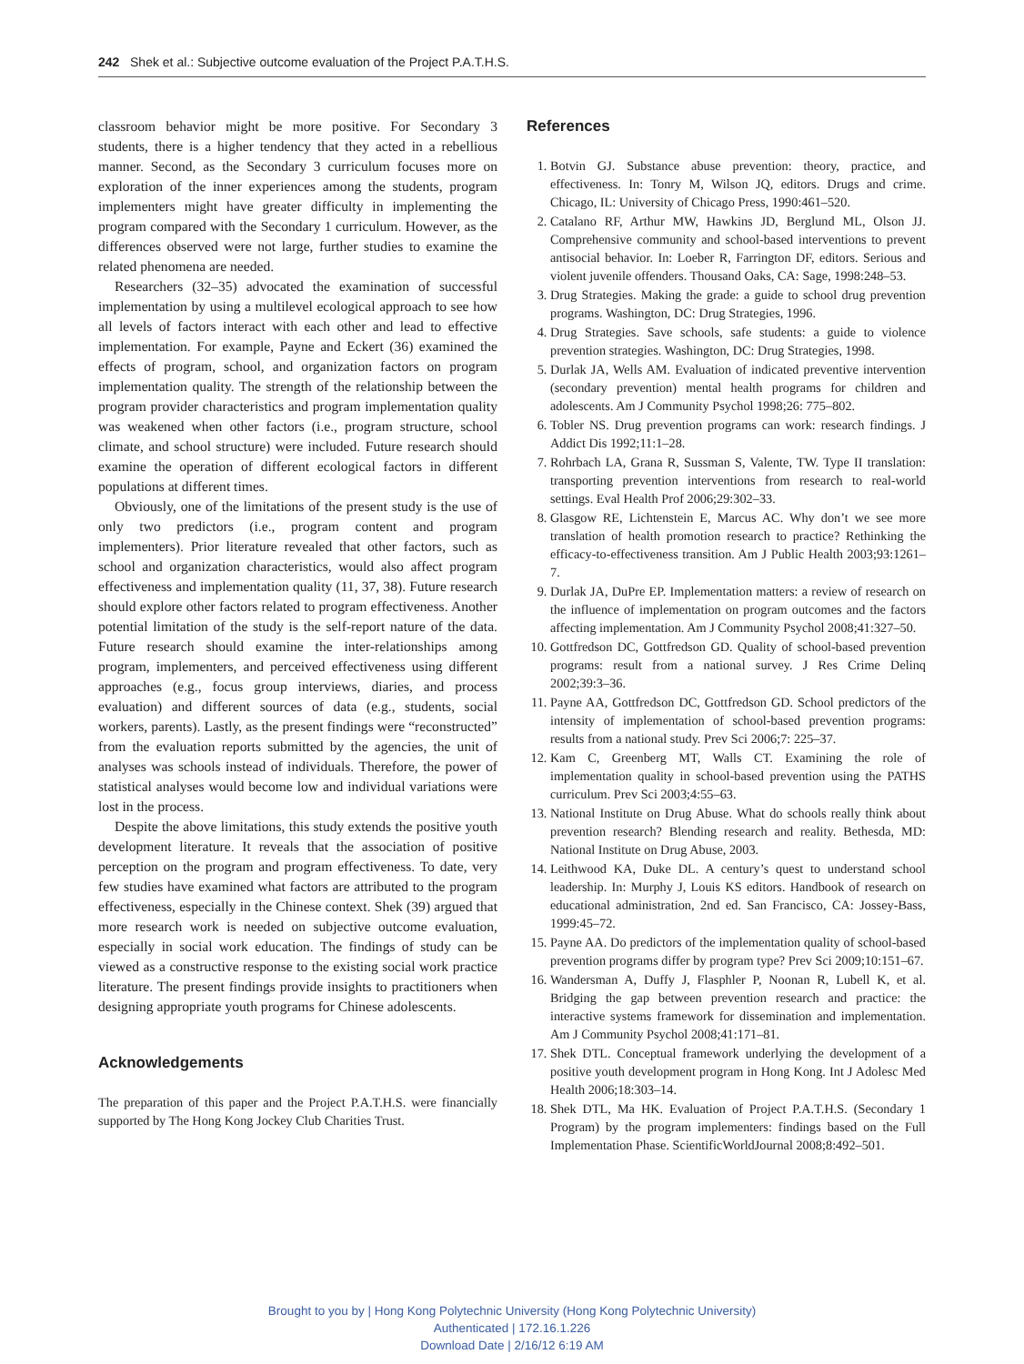242 Shek et al.: Subjective outcome evaluation of the Project P.A.T.H.S.
classroom behavior might be more positive. For Secondary 3 students, there is a higher tendency that they acted in a rebellious manner. Second, as the Secondary 3 curriculum focuses more on exploration of the inner experiences among the students, program implementers might have greater difficulty in implementing the program compared with the Secondary 1 curriculum. However, as the differences observed were not large, further studies to examine the related phenomena are needed.
Researchers (32–35) advocated the examination of successful implementation by using a multilevel ecological approach to see how all levels of factors interact with each other and lead to effective implementation. For example, Payne and Eckert (36) examined the effects of program, school, and organization factors on program implementation quality. The strength of the relationship between the program provider characteristics and program implementation quality was weakened when other factors (i.e., program structure, school climate, and school structure) were included. Future research should examine the operation of different ecological factors in different populations at different times.
Obviously, one of the limitations of the present study is the use of only two predictors (i.e., program content and program implementers). Prior literature revealed that other factors, such as school and organization characteristics, would also affect program effectiveness and implementation quality (11, 37, 38). Future research should explore other factors related to program effectiveness. Another potential limitation of the study is the self-report nature of the data. Future research should examine the inter-relationships among program, implementers, and perceived effectiveness using different approaches (e.g., focus group interviews, diaries, and process evaluation) and different sources of data (e.g., students, social workers, parents). Lastly, as the present findings were “reconstructed” from the evaluation reports submitted by the agencies, the unit of analyses was schools instead of individuals. Therefore, the power of statistical analyses would become low and individual variations were lost in the process.
Despite the above limitations, this study extends the positive youth development literature. It reveals that the association of positive perception on the program and program effectiveness. To date, very few studies have examined what factors are attributed to the program effectiveness, especially in the Chinese context. Shek (39) argued that more research work is needed on subjective outcome evaluation, especially in social work education. The findings of study can be viewed as a constructive response to the existing social work practice literature. The present findings provide insights to practitioners when designing appropriate youth programs for Chinese adolescents.
Acknowledgements
The preparation of this paper and the Project P.A.T.H.S. were financially supported by The Hong Kong Jockey Club Charities Trust.
References
1. Botvin GJ. Substance abuse prevention: theory, practice, and effectiveness. In: Tonry M, Wilson JQ, editors. Drugs and crime. Chicago, IL: University of Chicago Press, 1990:461–520.
2. Catalano RF, Arthur MW, Hawkins JD, Berglund ML, Olson JJ. Comprehensive community and school-based interventions to prevent antisocial behavior. In: Loeber R, Farrington DF, editors. Serious and violent juvenile offenders. Thousand Oaks, CA: Sage, 1998:248–53.
3. Drug Strategies. Making the grade: a guide to school drug prevention programs. Washington, DC: Drug Strategies, 1996.
4. Drug Strategies. Save schools, safe students: a guide to violence prevention strategies. Washington, DC: Drug Strategies, 1998.
5. Durlak JA, Wells AM. Evaluation of indicated preventive intervention (secondary prevention) mental health programs for children and adolescents. Am J Community Psychol 1998;26: 775–802.
6. Tobler NS. Drug prevention programs can work: research findings. J Addict Dis 1992;11:1–28.
7. Rohrbach LA, Grana R, Sussman S, Valente, TW. Type II translation: transporting prevention interventions from research to real-world settings. Eval Health Prof 2006;29:302–33.
8. Glasgow RE, Lichtenstein E, Marcus AC. Why don’t we see more translation of health promotion research to practice? Rethinking the efficacy-to-effectiveness transition. Am J Public Health 2003;93:1261–7.
9. Durlak JA, DuPre EP. Implementation matters: a review of research on the influence of implementation on program outcomes and the factors affecting implementation. Am J Community Psychol 2008;41:327–50.
10. Gottfredson DC, Gottfredson GD. Quality of school-based prevention programs: result from a national survey. J Res Crime Delinq 2002;39:3–36.
11. Payne AA, Gottfredson DC, Gottfredson GD. School predictors of the intensity of implementation of school-based prevention programs: results from a national study. Prev Sci 2006;7: 225–37.
12. Kam C, Greenberg MT, Walls CT. Examining the role of implementation quality in school-based prevention using the PATHS curriculum. Prev Sci 2003;4:55–63.
13. National Institute on Drug Abuse. What do schools really think about prevention research? Blending research and reality. Bethesda, MD: National Institute on Drug Abuse, 2003.
14. Leithwood KA, Duke DL. A century’s quest to understand school leadership. In: Murphy J, Louis KS editors. Handbook of research on educational administration, 2nd ed. San Francisco, CA: Jossey-Bass, 1999:45–72.
15. Payne AA. Do predictors of the implementation quality of school-based prevention programs differ by program type? Prev Sci 2009;10:151–67.
16. Wandersman A, Duffy J, Flasphler P, Noonan R, Lubell K, et al. Bridging the gap between prevention research and practice: the interactive systems framework for dissemination and implementation. Am J Community Psychol 2008;41:171–81.
17. Shek DTL. Conceptual framework underlying the development of a positive youth development program in Hong Kong. Int J Adolesc Med Health 2006;18:303–14.
18. Shek DTL, Ma HK. Evaluation of Project P.A.T.H.S. (Secondary 1 Program) by the program implementers: findings based on the Full Implementation Phase. ScientificWorldJournal 2008;8:492–501.
Brought to you by | Hong Kong Polytechnic University (Hong Kong Polytechnic University)
Authenticated | 172.16.1.226
Download Date | 2/16/12 6:19 AM